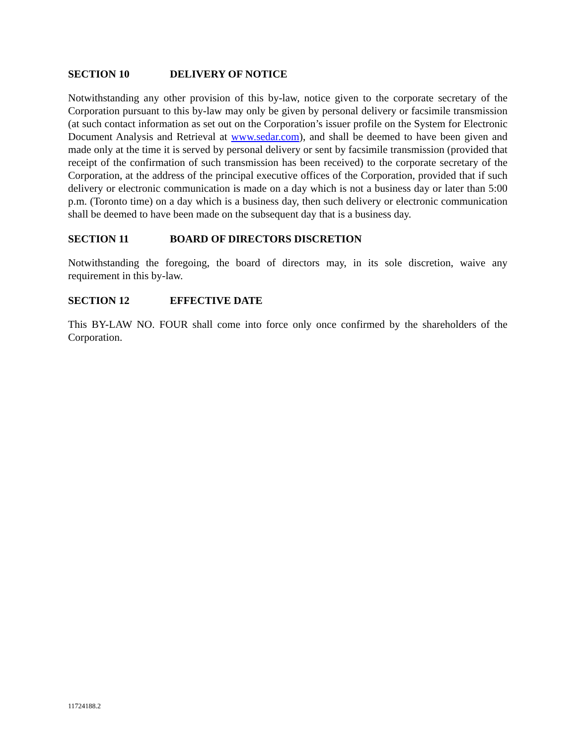SECTION 10 DELIVERY OF NOTICE
Notwithstanding any other provision of this by-law, notice given to the corporate secretary of the Corporation pursuant to this by-law may only be given by personal delivery or facsimile transmission (at such contact information as set out on the Corporation’s issuer profile on the System for Electronic Document Analysis and Retrieval at www.sedar.com), and shall be deemed to have been given and made only at the time it is served by personal delivery or sent by facsimile transmission (provided that receipt of the confirmation of such transmission has been received) to the corporate secretary of the Corporation, at the address of the principal executive offices of the Corporation, provided that if such delivery or electronic communication is made on a day which is not a business day or later than 5:00 p.m. (Toronto time) on a day which is a business day, then such delivery or electronic communication shall be deemed to have been made on the subsequent day that is a business day.
SECTION 11 BOARD OF DIRECTORS DISCRETION
Notwithstanding the foregoing, the board of directors may, in its sole discretion, waive any requirement in this by-law.
SECTION 12 EFFECTIVE DATE
This BY-LAW NO. FOUR shall come into force only once confirmed by the shareholders of the Corporation.
11724188.2